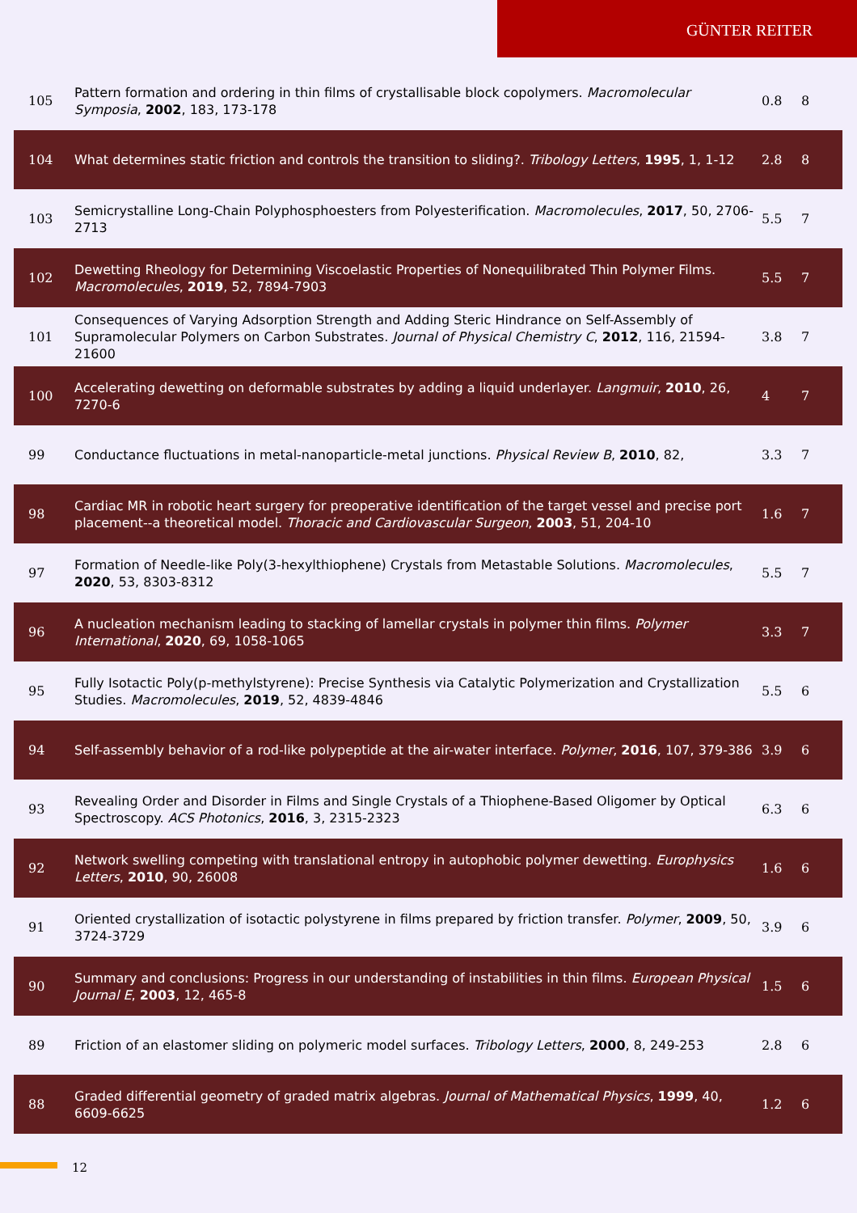GÜNTER REITER
| 105 | Pattern formation and ordering in thin films of crystallisable block copolymers. Macromolecular Symposia , 2002 , 183, 173-178 | 0.8 | 8 |
| 104 | What determines static friction and controls the transition to sliding?. Tribology Letters , 1995 , 1, 1-12 | 2.8 | 8 |
| 103 | Semicrystalline Long-Chain Polyphosphoesters from Polyesterification. Macromolecules , 2017 , 50, 2706-2713 | 5.5 | 7 |
| 102 | Dewetting Rheology for Determining Viscoelastic Properties of Nonequilibrated Thin Polymer Films. Macromolecules , 2019 , 52, 7894-7903 | 5.5 | 7 |
| 101 | Consequences of Varying Adsorption Strength and Adding Steric Hindrance on Self-Assembly of Supramolecular Polymers on Carbon Substrates. Journal of Physical Chemistry C , 2012 , 116, 21594-21600 | 3.8 | 7 |
| 100 | Accelerating dewetting on deformable substrates by adding a liquid underlayer. Langmuir , 2010 , 26, 7270-6 | 4 | 7 |
| 99 | Conductance fluctuations in metal-nanoparticle-metal junctions. Physical Review B , 2010 , 82, | 3.3 | 7 |
| 98 | Cardiac MR in robotic heart surgery for preoperative identification of the target vessel and precise port placement--a theoretical model. Thoracic and Cardiovascular Surgeon , 2003 , 51, 204-10 | 1.6 | 7 |
| 97 | Formation of Needle-like Poly(3-hexylthiophene) Crystals from Metastable Solutions. Macromolecules , 2020 , 53, 8303-8312 | 5.5 | 7 |
| 96 | A nucleation mechanism leading to stacking of lamellar crystals in polymer thin films. Polymer International , 2020 , 69, 1058-1065 | 3.3 | 7 |
| 95 | Fully Isotactic Poly(p-methylstyrene): Precise Synthesis via Catalytic Polymerization and Crystallization Studies. Macromolecules , 2019 , 52, 4839-4846 | 5.5 | 6 |
| 94 | Self-assembly behavior of a rod-like polypeptide at the air-water interface. Polymer , 2016 , 107, 379-386 | 3.9 | 6 |
| 93 | Revealing Order and Disorder in Films and Single Crystals of a Thiophene-Based Oligomer by Optical Spectroscopy. ACS Photonics , 2016 , 3, 2315-2323 | 6.3 | 6 |
| 92 | Network swelling competing with translational entropy in autophobic polymer dewetting. Europhysics Letters , 2010 , 90, 26008 | 1.6 | 6 |
| 91 | Oriented crystallization of isotactic polystyrene in films prepared by friction transfer. Polymer , 2009 , 50, 3724-3729 | 3.9 | 6 |
| 90 | Summary and conclusions: Progress in our understanding of instabilities in thin films. European Physical Journal E , 2003 , 12, 465-8 | 1.5 | 6 |
| 89 | Friction of an elastomer sliding on polymeric model surfaces. Tribology Letters , 2000 , 8, 249-253 | 2.8 | 6 |
| 88 | Graded differential geometry of graded matrix algebras. Journal of Mathematical Physics , 1999 , 40, 6609-6625 | 1.2 | 6 |
12